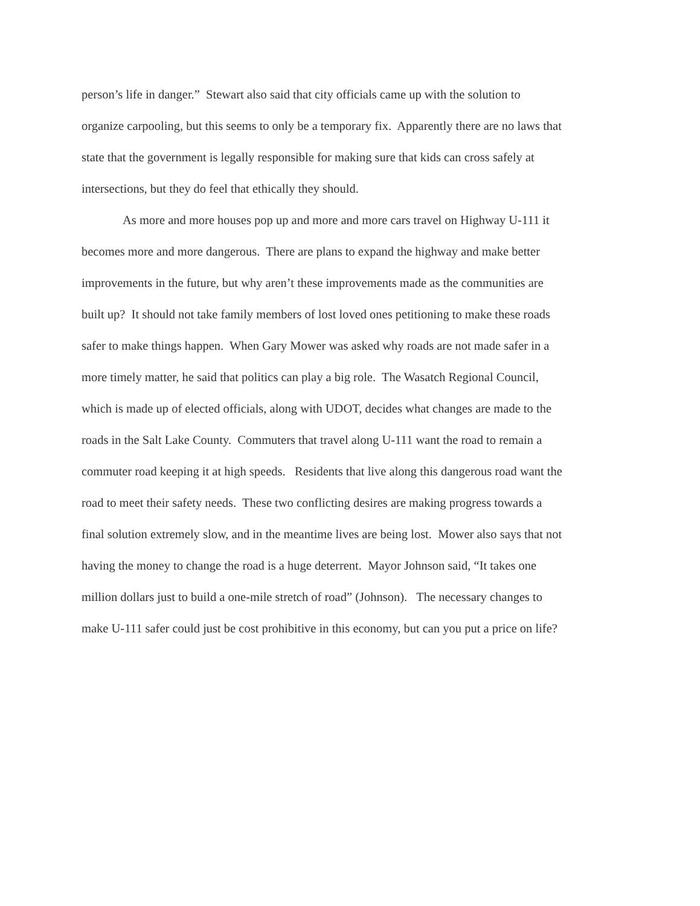person’s life in danger.” Stewart also said that city officials came up with the solution to
organize carpooling, but this seems to only be a temporary fix. Apparently there are no laws that
state that the government is legally responsible for making sure that kids can cross safely at
intersections, but they do feel that ethically they should.
As more and more houses pop up and more and more cars travel on Highway U-111 it
becomes more and more dangerous. There are plans to expand the highway and make better
improvements in the future, but why aren’t these improvements made as the communities are
built up? It should not take family members of lost loved ones petitioning to make these roads
safer to make things happen. When Gary Mower was asked why roads are not made safer in a
more timely matter, he said that politics can play a big role. The Wasatch Regional Council,
which is made up of elected officials, along with UDOT, decides what changes are made to the
roads in the Salt Lake County. Commuters that travel along U-111 want the road to remain a
commuter road keeping it at high speeds. Residents that live along this dangerous road want the
road to meet their safety needs. These two conflicting desires are making progress towards a
final solution extremely slow, and in the meantime lives are being lost. Mower also says that not
having the money to change the road is a huge deterrent. Mayor Johnson said, “It takes one
million dollars just to build a one-mile stretch of road” (Johnson). The necessary changes to
make U-111 safer could just be cost prohibitive in this economy, but can you put a price on life?